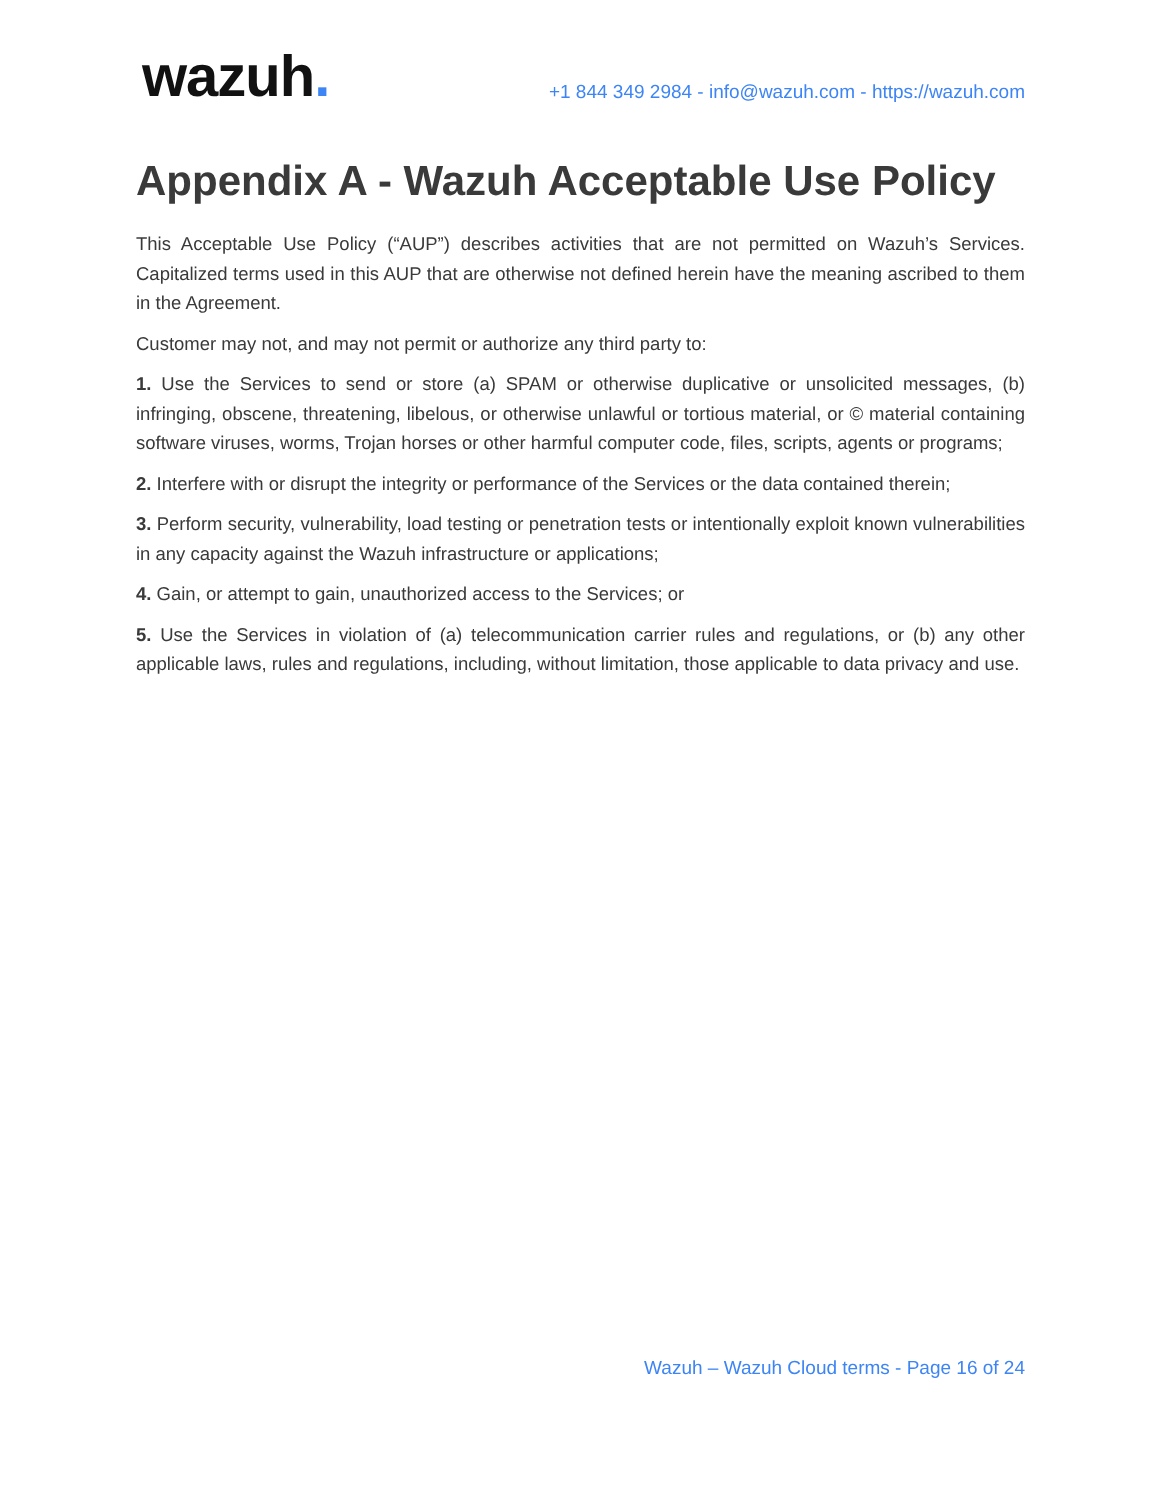wazuh.
+1 844 349 2984 - info@wazuh.com - https://wazuh.com
Appendix A - Wazuh Acceptable Use Policy
This Acceptable Use Policy (“AUP”) describes activities that are not permitted on Wazuh’s Services. Capitalized terms used in this AUP that are otherwise not defined herein have the meaning ascribed to them in the Agreement.
Customer may not, and may not permit or authorize any third party to:
1. Use the Services to send or store (a) SPAM or otherwise duplicative or unsolicited messages, (b) infringing, obscene, threatening, libelous, or otherwise unlawful or tortious material, or © material containing software viruses, worms, Trojan horses or other harmful computer code, files, scripts, agents or programs;
2. Interfere with or disrupt the integrity or performance of the Services or the data contained therein;
3. Perform security, vulnerability, load testing or penetration tests or intentionally exploit known vulnerabilities in any capacity against the Wazuh infrastructure or applications;
4. Gain, or attempt to gain, unauthorized access to the Services; or
5. Use the Services in violation of (a) telecommunication carrier rules and regulations, or (b) any other applicable laws, rules and regulations, including, without limitation, those applicable to data privacy and use.
Wazuh – Wazuh Cloud terms - Page 16 of 24